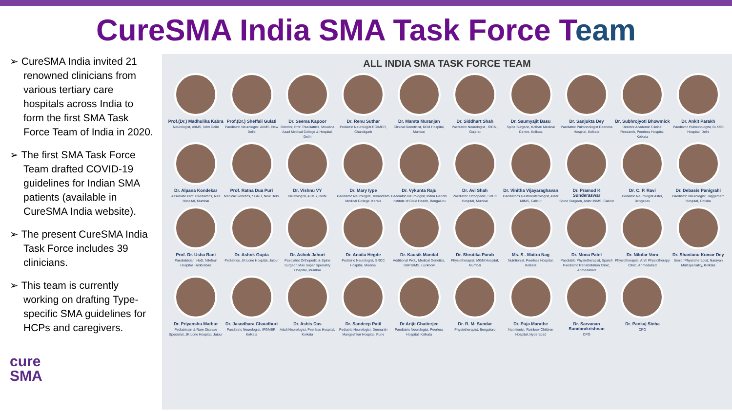CureSMA India SMA Task Force Team
➢ CureSMA India invited 21 renowned clinicians from various tertiary care hospitals across India to form the first SMA Task Force Team of India in 2020.
➢ The first SMA Task Force Team drafted COVID-19 guidelines for Indian SMA patients (available in CureSMA India website).
➢ The present CureSMA India Task Force includes 39 clinicians.
➢ This team is currently working on drafting Type-specific SMA guidelines for HCPs and caregivers.
cure
SMA
ALL INDIA SMA TASK FORCE TEAM
Prof.(Dr.) Madhulika Kabra
Neurologist, AIIMS, New Delhi
Prof.(Dr.) Sheffali Gulati
Paediatric Neurologist, AIIMS, New Delhi
Dr. Seema Kapoor
Director, Prof. Paediatrics, Moulana Azad Medical College & Hospital, Delhi
Dr. Renu Suthar
Pediatric Neurologist PGIMER, Chandigarh
Dr. Mamta Muranjan
Clinical Geneticist, KEM Hospital, Mumbai
Dr. Siddhart Shah
Paediatric Neurologist , RICN , Gujarat
Dr. Saumyajit Basu
Spine Surgeon, Kothari Medical Centre, Kolkata
Dr. Sanjukta Dey
Paediatric Pulmonologist Peerless Hospital, Kolkata
Dr. Subhrojyoti Bhowmick
Director Academic Clinical Research, Peerless Hospital, Kolkata
Dr. Ankit Parakh
Paediatric Pulmonologist, BLKSS Hospital, Delhi
Dr. Alpana Kondekar
Associate Prof. Paediatrics, Nair Hospital, Mumbai
Prof. Ratna Dua Puri
Medical Genetics, SGRH, New Delhi
Dr. Vishnu VY
Neurologist, AIIMS, Delhi
Dr. Mary Iype
Paediatric Neurologist, Trivandram Medical College, Kerala
Dr. Vykunta Raju
Paediatric Neurologist, Indira Gandhi Institute of Child Health, Bengaluru
Dr. Avi Shah
Paediatric Orthopedic, SRCC Hospital, Mumbai
Dr. Vinitha Vijayaraghavan
Paediatrics Gastroenterologist, Aster MIMS, Calicut
Dr. Pramod K Sunderaswar
Spine Surgeon, Aster MIMS, Calicut
Dr. C. P. Ravi
Pediatric Neurologist Aster, Bengaluru
Dr. Debasis Panigrahi
Paediatric Neurologist, Jaggarnath Hospital, Odisha
Prof. Dr. Usha Rani
Paediatrician, HoD, Nilofeur Hospital, Hyderabad
Dr. Ashok Gupta
Pediatrics, JK Lone Hospital, Jaipur
Dr. Ashok Jahuri
Paediatric Orthopedic & Spine Surgeon,Max Super Speciality Hospital, Mumbai
Dr. Anaita Hegde
Pediatric Neurologist, SRCC Hospital, Mumbai
Dr. Kausik Mandal
Additional Prof., Medical Genetics, SGPGIMS, Lucknow
Dr. Shrutika Parab
Physiotherapist, MGM Hospital, Mumbai
Ms. S . Maitra Nag
Nutritionist, Peerless Hospital, Kolkata
Dr. Mona Patel
Paediatric Physiotherapist, Sparsh Paediatric Rehabilitation Clinic, Ahmedabad
Dr. Nilofar Vora
Physiotherapist, Arsh Physiotherapy Clinic, Ahmedabad
Dr. Shantanu Kumar Dey
Senior Physiotherapist, Narayan Multispeciality, Kolkata
Dr. Priyanshu Mathur
Pediatrician & Rare Disease Specialist, JK Lone Hospital, Jaipur
Dr. Jasodhara Chaudhuri
Paediatric Neurologist, IPGMER, Kolkata
Dr. Ashis Das
Adult Neurologist, Peerless Hospital, Kolkata
Dr. Sandeep Patil
Pediatric Neurologist, Deenanth Mangeshkar Hospital, Pune
Dr Arijit Chatterjee
Paediatric Neurologist, Peerless Hospital, Kolkata
Dr. R. M. Sundar
Physiotherapist, Bengaluru
Dr. Puja Marathe
Nutritionist, Rainbow Children Hospital, Hyderabad
Dr. Sarvanan Sundarakrishnan
CPO
Dr. Pankaj Sinha
CPO